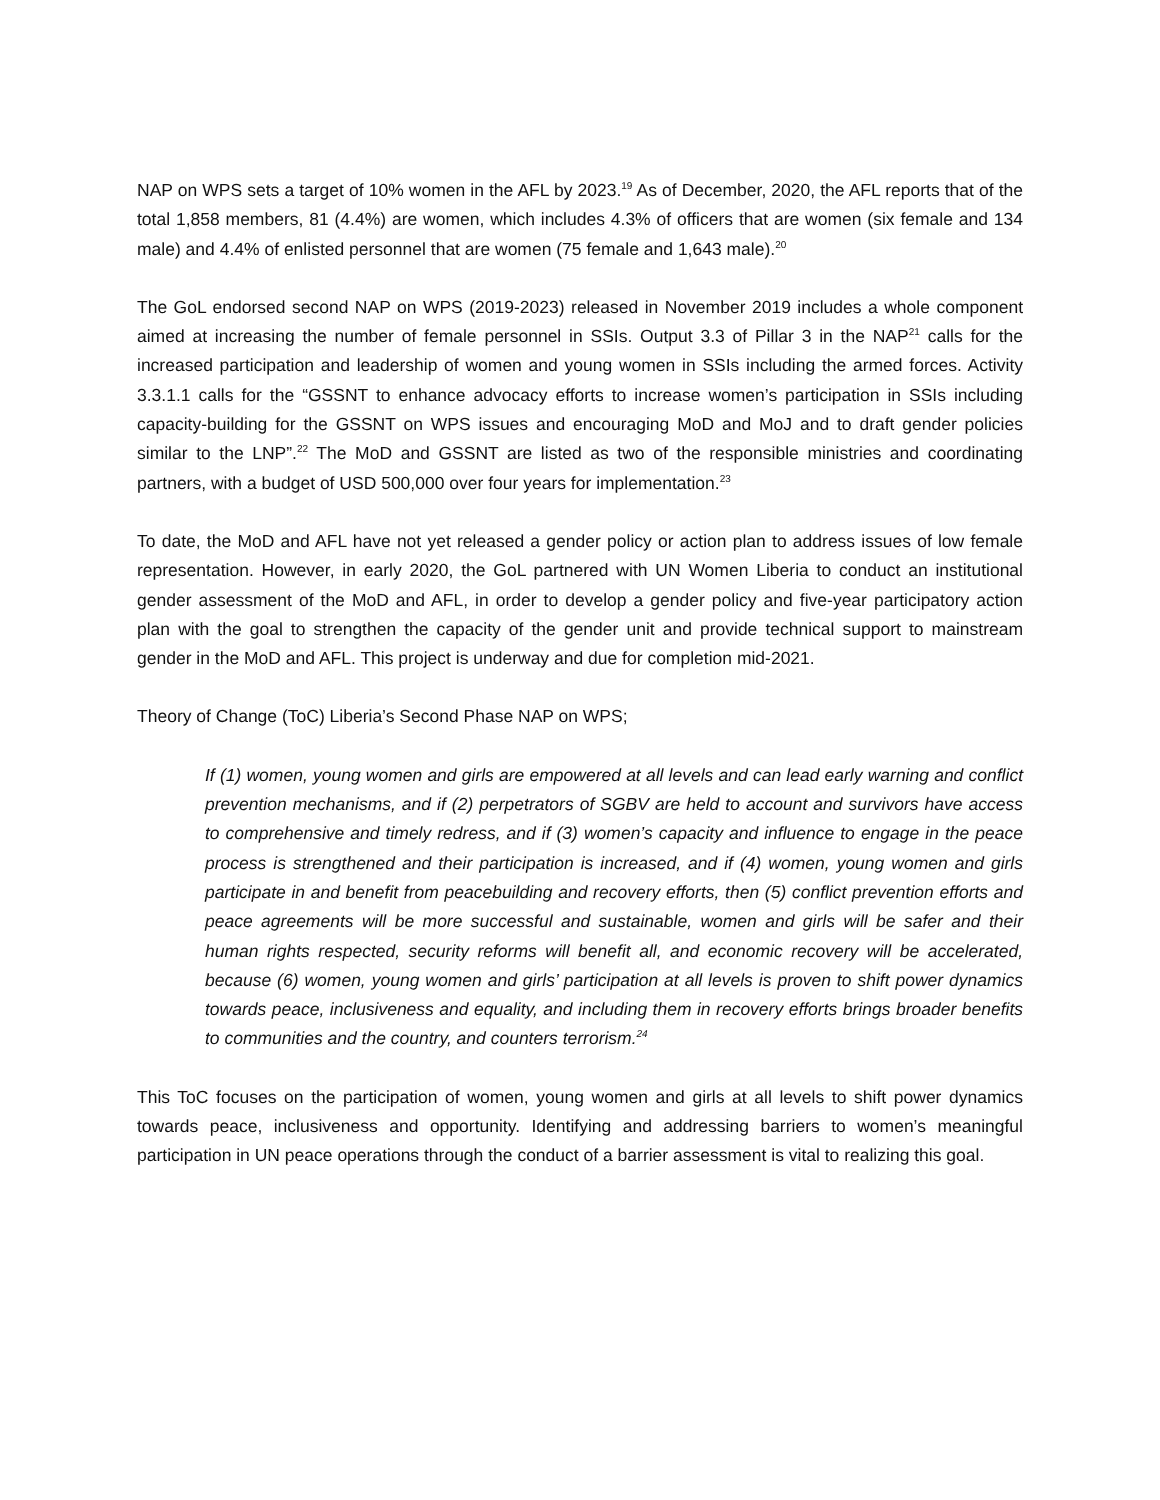NAP on WPS sets a target of 10% women in the AFL by 2023.<sup>19</sup> As of December, 2020, the AFL reports that of the total 1,858 members, 81 (4.4%) are women, which includes 4.3% of officers that are women (six female and 134 male) and 4.4% of enlisted personnel that are women (75 female and 1,643 male).<sup>20</sup>
The GoL endorsed second NAP on WPS (2019-2023) released in November 2019 includes a whole component aimed at increasing the number of female personnel in SSIs. Output 3.3 of Pillar 3 in the NAP<sup>21</sup> calls for the increased participation and leadership of women and young women in SSIs including the armed forces. Activity 3.3.1.1 calls for the “GSSNT to enhance advocacy efforts to increase women’s participation in SSIs including capacity-building for the GSSNT on WPS issues and encouraging MoD and MoJ and to draft gender policies similar to the LNP”.<sup>22</sup> The MoD and GSSNT are listed as two of the responsible ministries and coordinating partners, with a budget of USD 500,000 over four years for implementation.<sup>23</sup>
To date, the MoD and AFL have not yet released a gender policy or action plan to address issues of low female representation. However, in early 2020, the GoL partnered with UN Women Liberia to conduct an institutional gender assessment of the MoD and AFL, in order to develop a gender policy and five-year participatory action plan with the goal to strengthen the capacity of the gender unit and provide technical support to mainstream gender in the MoD and AFL. This project is underway and due for completion mid-2021.
Theory of Change (ToC) Liberia’s Second Phase NAP on WPS;
If (1) women, young women and girls are empowered at all levels and can lead early warning and conflict prevention mechanisms, and if (2) perpetrators of SGBV are held to account and survivors have access to comprehensive and timely redress, and if (3) women’s capacity and influence to engage in the peace process is strengthened and their participation is increased, and if (4) women, young women and girls participate in and benefit from peacebuilding and recovery efforts, then (5) conflict prevention efforts and peace agreements will be more successful and sustainable, women and girls will be safer and their human rights respected, security reforms will benefit all, and economic recovery will be accelerated, because (6) women, young women and girls’ participation at all levels is proven to shift power dynamics towards peace, inclusiveness and equality, and including them in recovery efforts brings broader benefits to communities and the country, and counters terrorism.<sup>24</sup>
This ToC focuses on the participation of women, young women and girls at all levels to shift power dynamics towards peace, inclusiveness and opportunity. Identifying and addressing barriers to women’s meaningful participation in UN peace operations through the conduct of a barrier assessment is vital to realizing this goal.